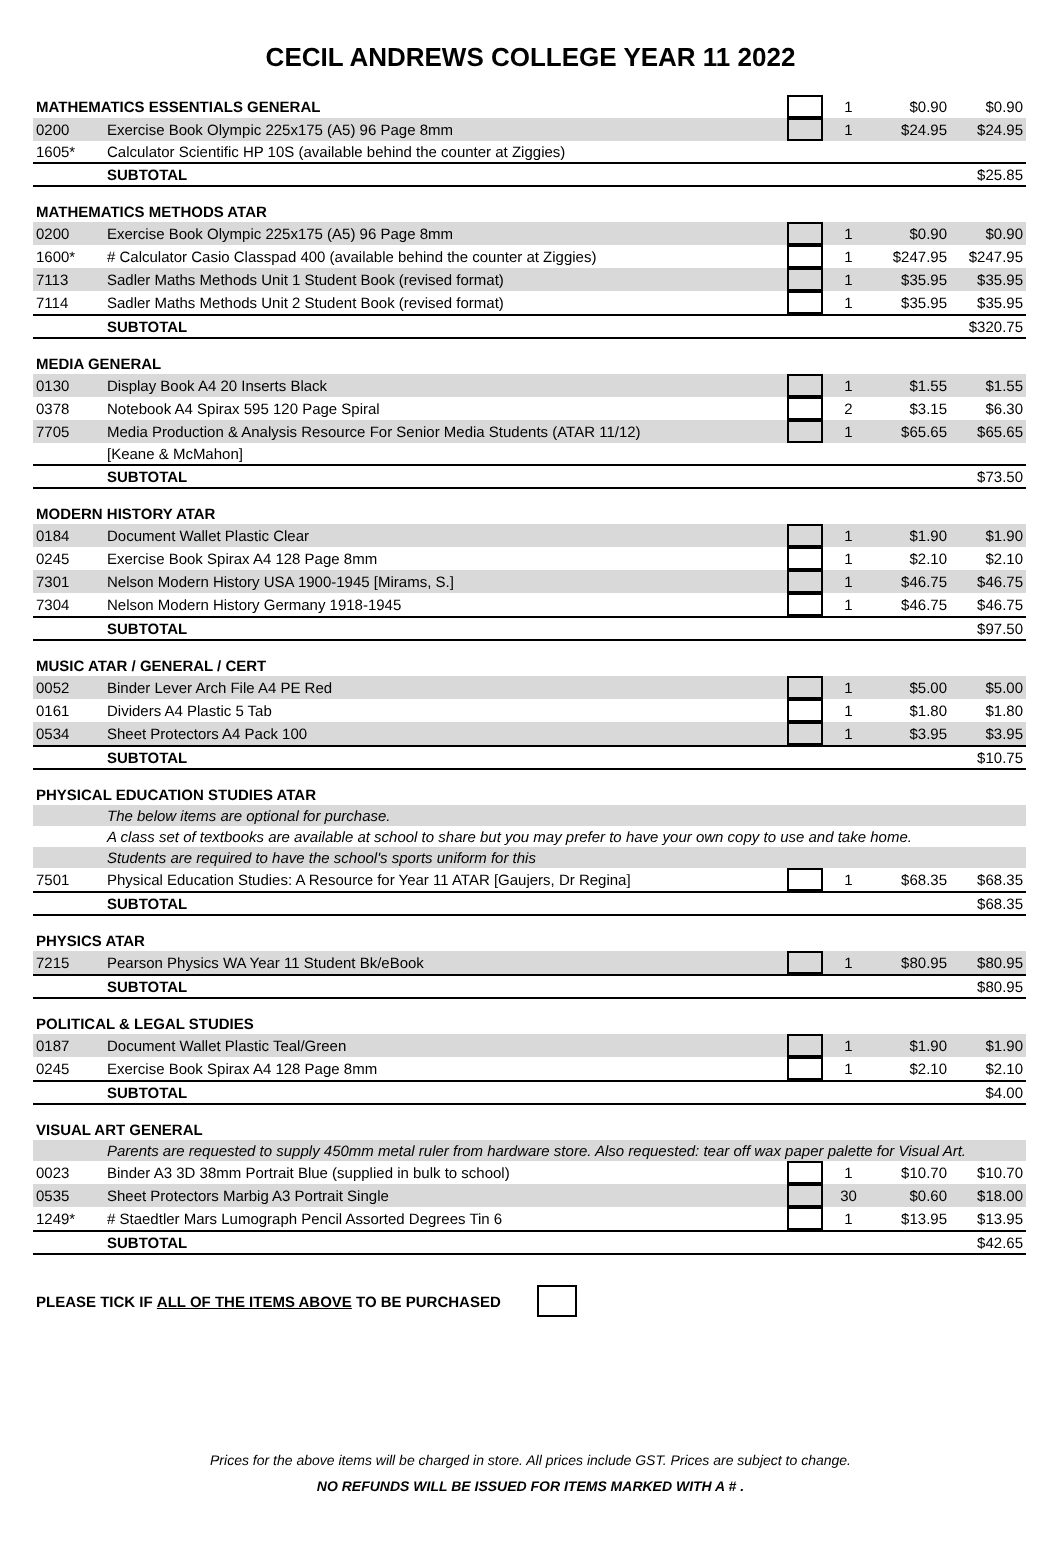CECIL ANDREWS COLLEGE YEAR 11 2022
| MATHEMATICS ESSENTIALS GENERAL | | | 1 | $0.90 | $0.90 |
| 0200 | Exercise Book Olympic 225x175 (A5) 96 Page 8mm | | 1 | $24.95 | $24.95 |
| 1605* | Calculator Scientific HP 10S (available behind the counter at Ziggies) | | | | |
| | SUBTOTAL | | | | $25.85 |
| MATHEMATICS METHODS ATAR | | | | | |
| 0200 | Exercise Book Olympic 225x175 (A5) 96 Page 8mm | | 1 | $0.90 | $0.90 |
| 1600* | # Calculator Casio Classpad 400 (available behind the counter at Ziggies) | | 1 | $247.95 | $247.95 |
| 7113 | Sadler Maths Methods Unit 1 Student Book (revised format) | | 1 | $35.95 | $35.95 |
| 7114 | Sadler Maths Methods Unit 2 Student Book (revised format) | | 1 | $35.95 | $35.95 |
| | SUBTOTAL | | | | $320.75 |
| MEDIA GENERAL | | | | | |
| 0130 | Display Book A4 20 Inserts Black | | 1 | $1.55 | $1.55 |
| 0378 | Notebook A4 Spirax 595 120 Page Spiral | | 2 | $3.15 | $6.30 |
| 7705 | Media Production & Analysis Resource For Senior Media Students (ATAR 11/12) | | 1 | $65.65 | $65.65 |
| | [Keane & McMahon] | | | | |
| | SUBTOTAL | | | | $73.50 |
| MODERN HISTORY ATAR | | | | | |
| 0184 | Document Wallet Plastic Clear | | 1 | $1.90 | $1.90 |
| 0245 | Exercise Book Spirax A4 128 Page 8mm | | 1 | $2.10 | $2.10 |
| 7301 | Nelson Modern History USA 1900-1945 [Mirams, S.] | | 1 | $46.75 | $46.75 |
| 7304 | Nelson Modern History Germany 1918-1945 | | 1 | $46.75 | $46.75 |
| | SUBTOTAL | | | | $97.50 |
| MUSIC ATAR / GENERAL / CERT | | | | | |
| 0052 | Binder Lever Arch File A4 PE Red | | 1 | $5.00 | $5.00 |
| 0161 | Dividers A4 Plastic 5 Tab | | 1 | $1.80 | $1.80 |
| 0534 | Sheet Protectors A4 Pack 100 | | 1 | $3.95 | $3.95 |
| | SUBTOTAL | | | | $10.75 |
| PHYSICAL EDUCATION STUDIES ATAR | | | | | |
| | The below items are optional for purchase. | | | | |
| | A class set of textbooks are available at school to share but you may prefer to have your own copy to use and take home. | | | | |
| | Students are required to have the school's sports uniform for this | | | | |
| 7501 | Physical Education Studies: A Resource for Year 11 ATAR [Gaujers, Dr Regina] | | 1 | $68.35 | $68.35 |
| | SUBTOTAL | | | | $68.35 |
| PHYSICS ATAR | | | | | |
| 7215 | Pearson Physics WA Year 11 Student Bk/eBook | | 1 | $80.95 | $80.95 |
| | SUBTOTAL | | | | $80.95 |
| POLITICAL & LEGAL STUDIES | | | | | |
| 0187 | Document Wallet Plastic Teal/Green | | 1 | $1.90 | $1.90 |
| 0245 | Exercise Book Spirax A4 128 Page 8mm | | 1 | $2.10 | $2.10 |
| | SUBTOTAL | | | | $4.00 |
| VISUAL ART GENERAL | | | | | |
| | Parents are requested to supply 450mm metal ruler from hardware store. Also requested: tear off wax paper palette for Visual Art. | | | | |
| 0023 | Binder A3 3D 38mm Portrait Blue (supplied in bulk to school) | | 1 | $10.70 | $10.70 |
| 0535 | Sheet Protectors Marbig A3 Portrait Single | | 30 | $0.60 | $18.00 |
| 1249* | # Staedtler Mars Lumograph Pencil Assorted Degrees Tin 6 | | 1 | $13.95 | $13.95 |
| | SUBTOTAL | | | | $42.65 |
PLEASE TICK IF ALL OF THE ITEMS ABOVE TO BE PURCHASED
Prices for the above items will be charged in store. All prices include GST. Prices are subject to change.
NO REFUNDS WILL BE ISSUED FOR ITEMS MARKED WITH A # .